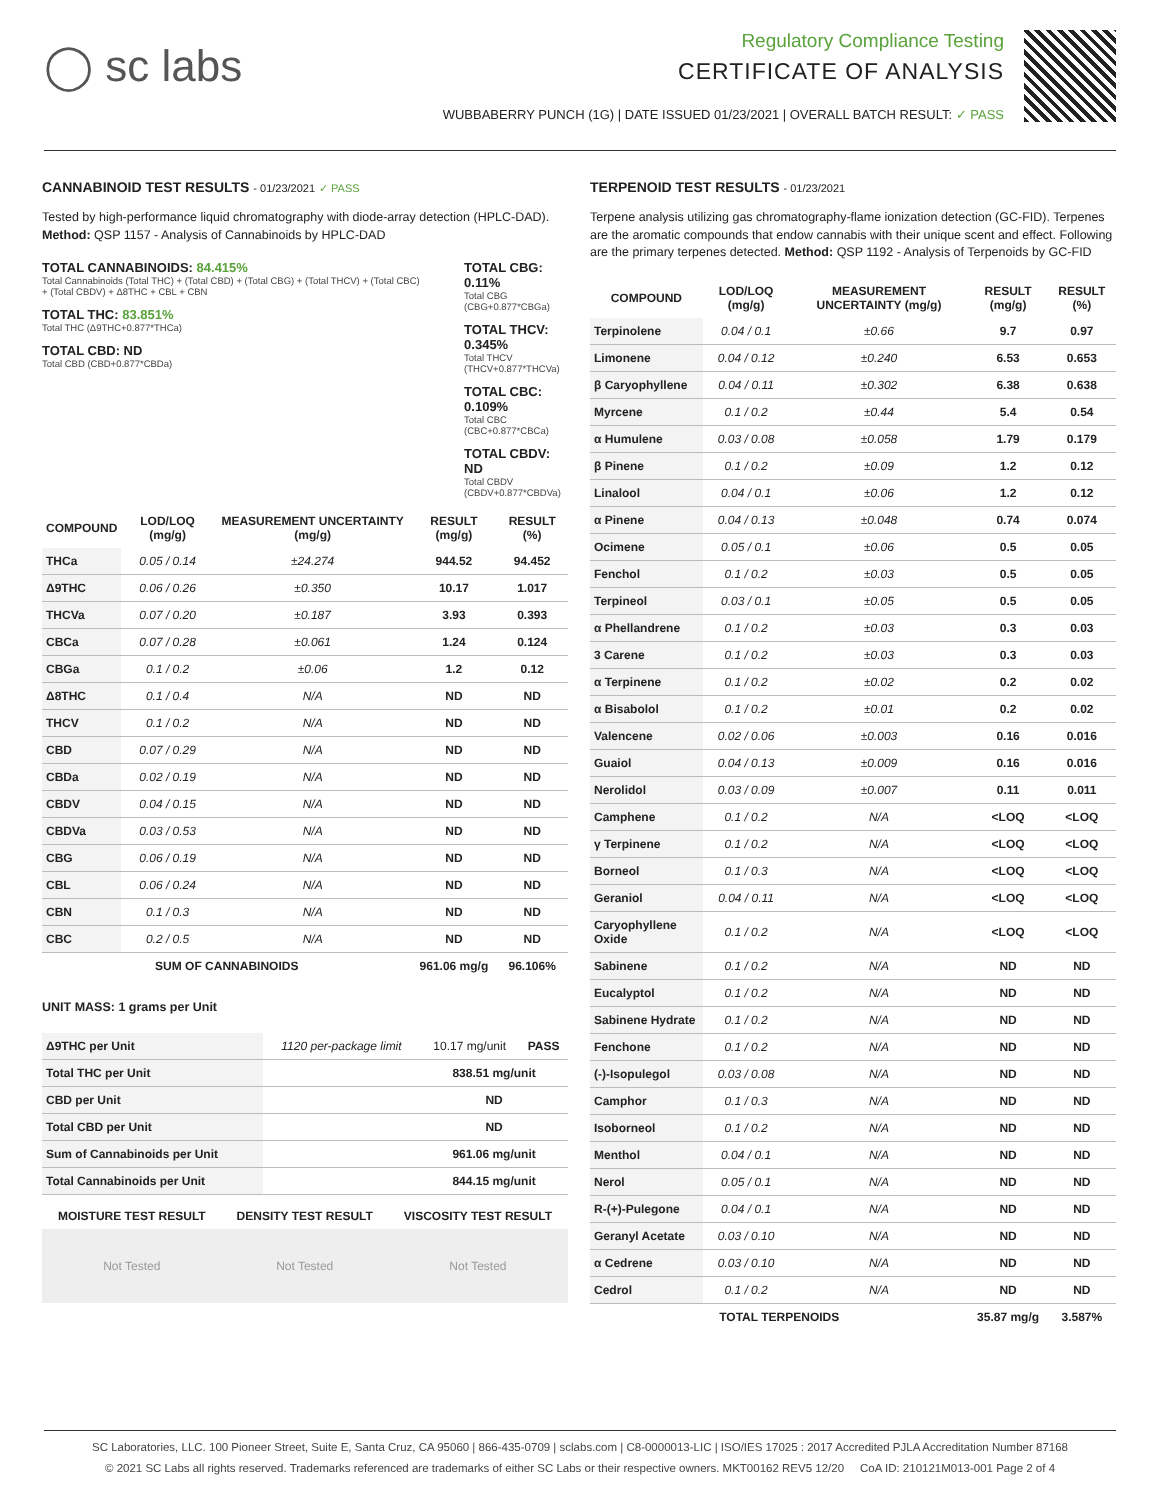◯ sc labs
Regulatory Compliance Testing
CERTIFICATE OF ANALYSIS
WUBBABERRY PUNCH (1G) | DATE ISSUED 01/23/2021 | OVERALL BATCH RESULT: ✓ PASS
CANNABINOID TEST RESULTS - 01/23/2021 ✓ PASS
Tested by high-performance liquid chromatography with diode-array detection (HPLC-DAD). Method: QSP 1157 - Analysis of Cannabinoids by HPLC-DAD
TOTAL CANNABINOIDS: 84.415%
Total Cannabinoids (Total THC) + (Total CBD) + (Total CBG) + (Total THCV) + (Total CBC) + (Total CBDV) + Δ8THC + CBL + CBN
TOTAL THC: 83.851%
Total THC (Δ9THC+0.877*THCa)
TOTAL CBD: ND
Total CBD (CBD+0.877*CBDa)
TOTAL CBG: 0.11%
Total CBG (CBG+0.877*CBGa)
TOTAL THCV: 0.345%
Total THCV (THCV+0.877*THCVa)
TOTAL CBC: 0.109%
Total CBC (CBC+0.877*CBCa)
TOTAL CBDV: ND
Total CBDV (CBDV+0.877*CBDVa)
| COMPOUND | LOD/LOQ (mg/g) | MEASUREMENT UNCERTAINTY (mg/g) | RESULT (mg/g) | RESULT (%) |
| --- | --- | --- | --- | --- |
| THCa | 0.05 / 0.14 | ±24.274 | 944.52 | 94.452 |
| Δ9THC | 0.06 / 0.26 | ±0.350 | 10.17 | 1.017 |
| THCVa | 0.07 / 0.20 | ±0.187 | 3.93 | 0.393 |
| CBCa | 0.07 / 0.28 | ±0.061 | 1.24 | 0.124 |
| CBGa | 0.1 / 0.2 | ±0.06 | 1.2 | 0.12 |
| Δ8THC | 0.1 / 0.4 | N/A | ND | ND |
| THCV | 0.1 / 0.2 | N/A | ND | ND |
| CBD | 0.07 / 0.29 | N/A | ND | ND |
| CBDa | 0.02 / 0.19 | N/A | ND | ND |
| CBDV | 0.04 / 0.15 | N/A | ND | ND |
| CBDVa | 0.03 / 0.53 | N/A | ND | ND |
| CBG | 0.06 / 0.19 | N/A | ND | ND |
| CBL | 0.06 / 0.24 | N/A | ND | ND |
| CBN | 0.1 / 0.3 | N/A | ND | ND |
| CBC | 0.2 / 0.5 | N/A | ND | ND |
| SUM OF CANNABINOIDS | | | 961.06 mg/g | 96.106% |
UNIT MASS: 1 grams per Unit
| Δ9THC per Unit | 1120 per-package limit | 10.17 mg/unit | PASS |
| Total THC per Unit | | 838.51 mg/unit | |
| CBD per Unit | | ND | |
| Total CBD per Unit | | ND | |
| Sum of Cannabinoids per Unit | | 961.06 mg/unit | |
| Total Cannabinoids per Unit | | 844.15 mg/unit | |
| MOISTURE TEST RESULT | DENSITY TEST RESULT | VISCOSITY TEST RESULT |
| --- | --- | --- |
| Not Tested | Not Tested | Not Tested |
TERPENOID TEST RESULTS - 01/23/2021
Terpene analysis utilizing gas chromatography-flame ionization detection (GC-FID). Terpenes are the aromatic compounds that endow cannabis with their unique scent and effect. Following are the primary terpenes detected. Method: QSP 1192 - Analysis of Terpenoids by GC-FID
| COMPOUND | LOD/LOQ (mg/g) | MEASUREMENT UNCERTAINTY (mg/g) | RESULT (mg/g) | RESULT (%) |
| --- | --- | --- | --- | --- |
| Terpinolene | 0.04 / 0.1 | ±0.66 | 9.7 | 0.97 |
| Limonene | 0.04 / 0.12 | ±0.240 | 6.53 | 0.653 |
| β Caryophyllene | 0.04 / 0.11 | ±0.302 | 6.38 | 0.638 |
| Myrcene | 0.1 / 0.2 | ±0.44 | 5.4 | 0.54 |
| α Humulene | 0.03 / 0.08 | ±0.058 | 1.79 | 0.179 |
| β Pinene | 0.1 / 0.2 | ±0.09 | 1.2 | 0.12 |
| Linalool | 0.04 / 0.1 | ±0.06 | 1.2 | 0.12 |
| α Pinene | 0.04 / 0.13 | ±0.048 | 0.74 | 0.074 |
| Ocimene | 0.05 / 0.1 | ±0.06 | 0.5 | 0.05 |
| Fenchol | 0.1 / 0.2 | ±0.03 | 0.5 | 0.05 |
| Terpineol | 0.03 / 0.1 | ±0.05 | 0.5 | 0.05 |
| α Phellandrene | 0.1 / 0.2 | ±0.03 | 0.3 | 0.03 |
| 3 Carene | 0.1 / 0.2 | ±0.03 | 0.3 | 0.03 |
| α Terpinene | 0.1 / 0.2 | ±0.02 | 0.2 | 0.02 |
| α Bisabolol | 0.1 / 0.2 | ±0.01 | 0.2 | 0.02 |
| Valencene | 0.02 / 0.06 | ±0.003 | 0.16 | 0.016 |
| Guaiol | 0.04 / 0.13 | ±0.009 | 0.16 | 0.016 |
| Nerolidol | 0.03 / 0.09 | ±0.007 | 0.11 | 0.011 |
| Camphene | 0.1 / 0.2 | N/A | <LOQ | <LOQ |
| γ Terpinene | 0.1 / 0.2 | N/A | <LOQ | <LOQ |
| Borneol | 0.1 / 0.3 | N/A | <LOQ | <LOQ |
| Geraniol | 0.04 / 0.11 | N/A | <LOQ | <LOQ |
| Caryophyllene Oxide | 0.1 / 0.2 | N/A | <LOQ | <LOQ |
| Sabinene | 0.1 / 0.2 | N/A | ND | ND |
| Eucalyptol | 0.1 / 0.2 | N/A | ND | ND |
| Sabinene Hydrate | 0.1 / 0.2 | N/A | ND | ND |
| Fenchone | 0.1 / 0.2 | N/A | ND | ND |
| (-)-Isopulegol | 0.03 / 0.08 | N/A | ND | ND |
| Camphor | 0.1 / 0.3 | N/A | ND | ND |
| Isoborneol | 0.1 / 0.2 | N/A | ND | ND |
| Menthol | 0.04 / 0.1 | N/A | ND | ND |
| Nerol | 0.05 / 0.1 | N/A | ND | ND |
| R-(+)-Pulegone | 0.04 / 0.1 | N/A | ND | ND |
| Geranyl Acetate | 0.03 / 0.10 | N/A | ND | ND |
| α Cedrene | 0.03 / 0.10 | N/A | ND | ND |
| Cedrol | 0.1 / 0.2 | N/A | ND | ND |
| TOTAL TERPENOIDS | | | 35.87 mg/g | 3.587% |
SC Laboratories, LLC. 100 Pioneer Street, Suite E, Santa Cruz, CA 95060 | 866-435-0709 | sclabs.com | C8-0000013-LIC | ISO/IES 17025 : 2017 Accredited PJLA Accreditation Number 87168
© 2021 SC Labs all rights reserved. Trademarks referenced are trademarks of either SC Labs or their respective owners. MKT00162 REV5 12/20 CoA ID: 210121M013-001 Page 2 of 4